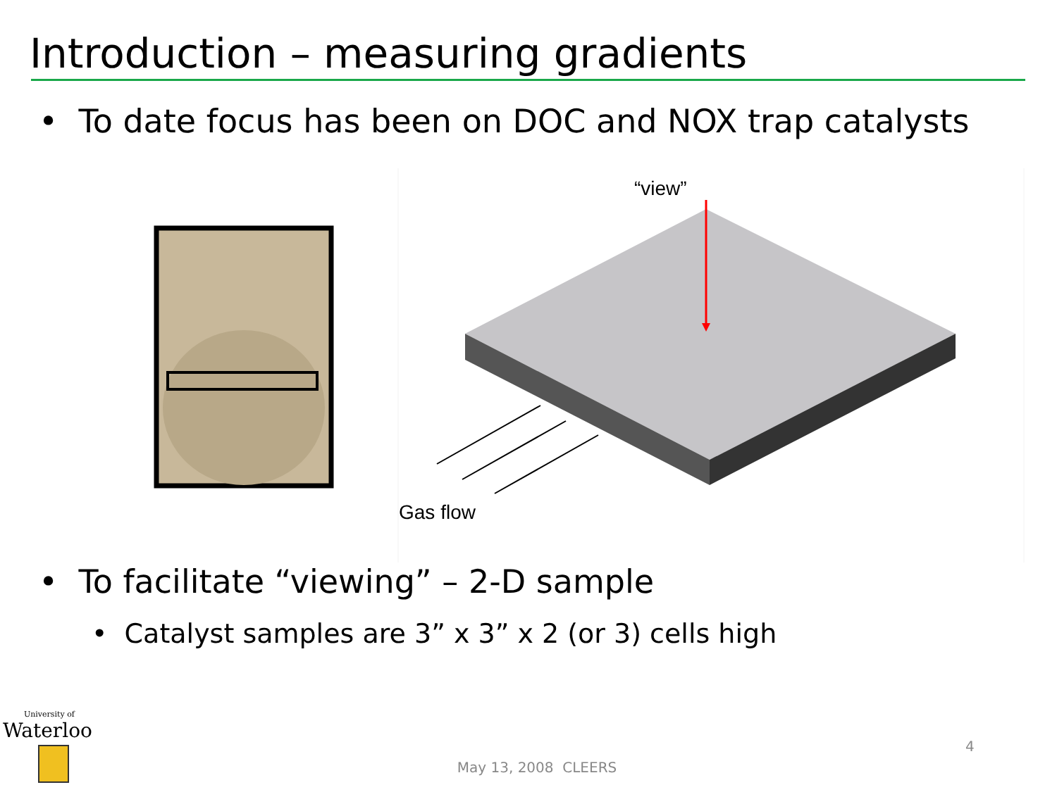Introduction – measuring gradients
• To date focus has been on DOC and NOX trap catalysts
“view”
Gas flow
• To facilitate “viewing” – 2-D sample
• Catalyst samples are 3” x 3” x 2 (or 3) cells high
University of
Waterloo
May 13, 2008 CLEERS
4